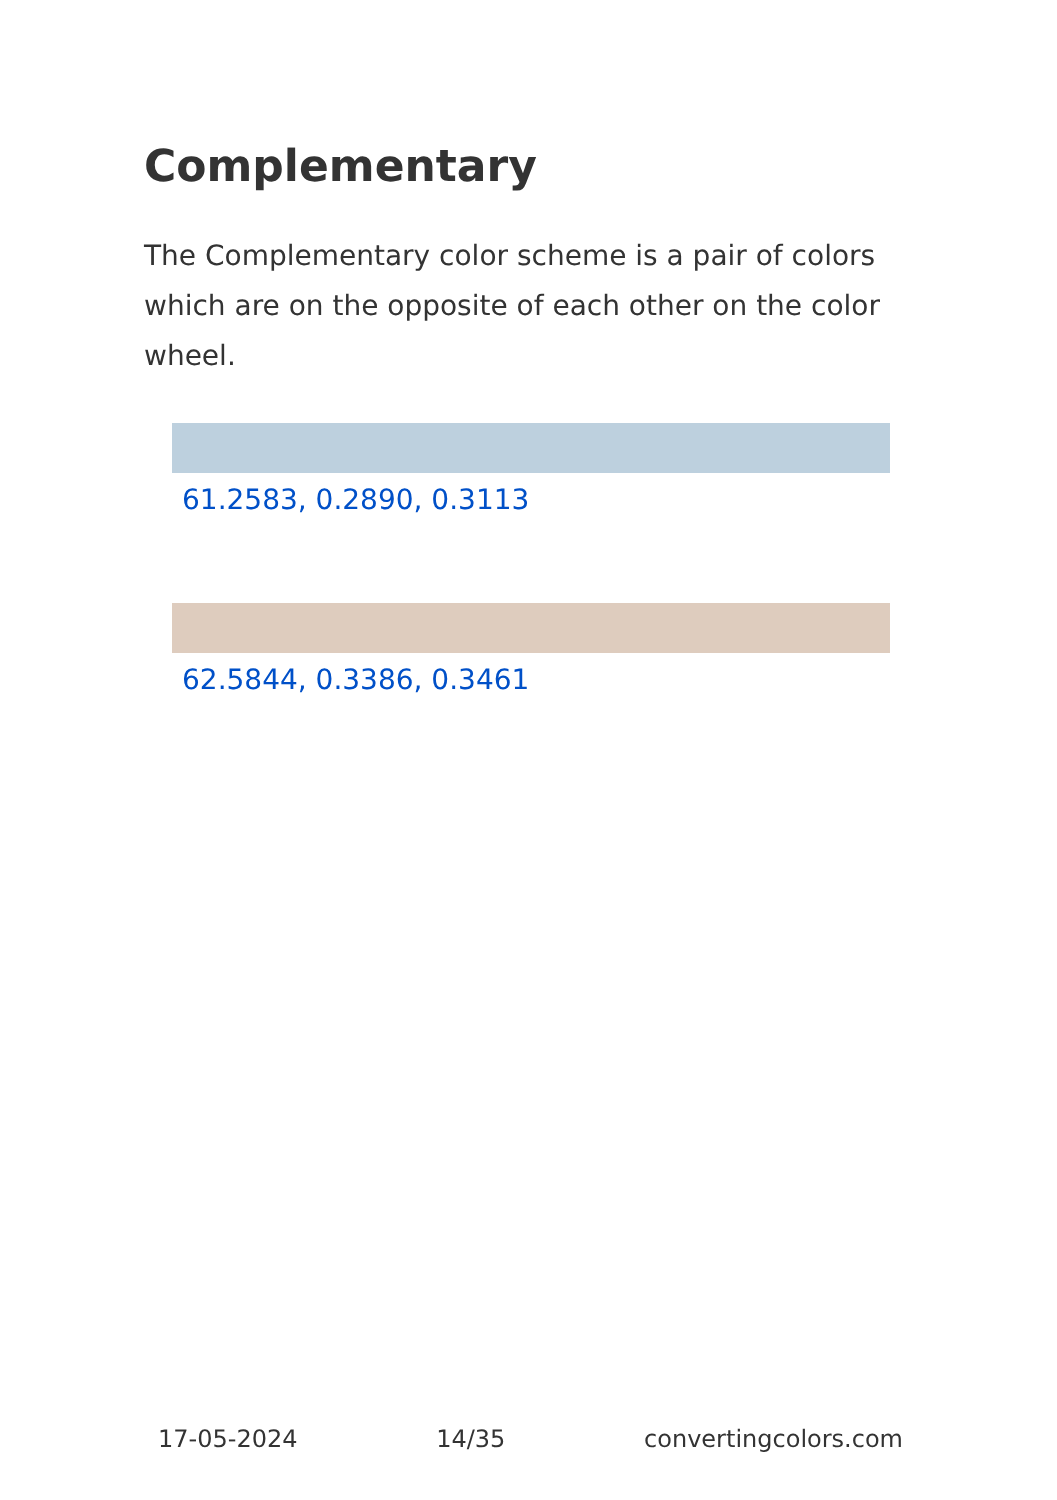Complementary
The Complementary color scheme is a pair of colors which are on the opposite of each other on the color wheel.
61.2583, 0.2890, 0.3113
62.5844, 0.3386, 0.3461
17-05-2024 14/35 convertingcolors.com